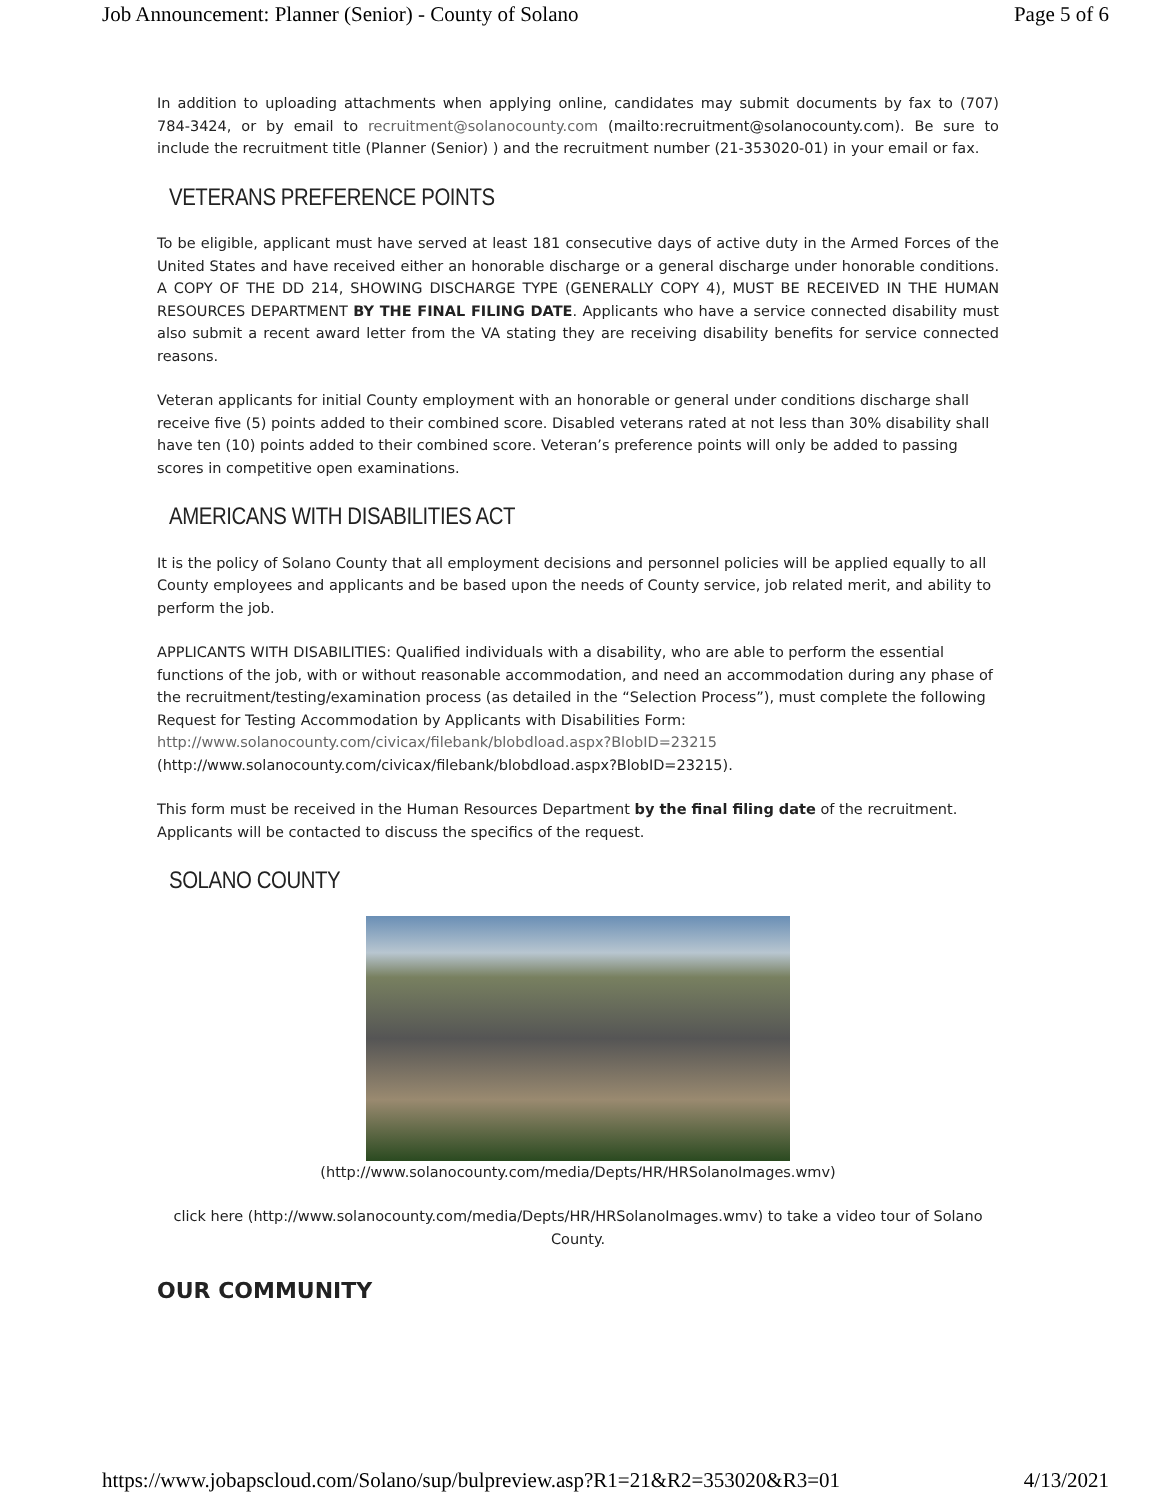Job Announcement: Planner (Senior) - County of Solano Page 5 of 6
In addition to uploading attachments when applying online, candidates may submit documents by fax to (707) 784-3424, or by email to recruitment@solanocounty.com (mailto:recruitment@solanocounty.com). Be sure to include the recruitment title (Planner (Senior) ) and the recruitment number (21-353020-01) in your email or fax.
VETERANS PREFERENCE POINTS
To be eligible, applicant must have served at least 181 consecutive days of active duty in the Armed Forces of the United States and have received either an honorable discharge or a general discharge under honorable conditions. A COPY OF THE DD 214, SHOWING DISCHARGE TYPE (GENERALLY COPY 4), MUST BE RECEIVED IN THE HUMAN RESOURCES DEPARTMENT BY THE FINAL FILING DATE. Applicants who have a service connected disability must also submit a recent award letter from the VA stating they are receiving disability benefits for service connected reasons.
Veteran applicants for initial County employment with an honorable or general under conditions discharge shall receive five (5) points added to their combined score. Disabled veterans rated at not less than 30% disability shall have ten (10) points added to their combined score. Veteran’s preference points will only be added to passing scores in competitive open examinations.
AMERICANS WITH DISABILITIES ACT
It is the policy of Solano County that all employment decisions and personnel policies will be applied equally to all County employees and applicants and be based upon the needs of County service, job related merit, and ability to perform the job.
APPLICANTS WITH DISABILITIES: Qualified individuals with a disability, who are able to perform the essential functions of the job, with or without reasonable accommodation, and need an accommodation during any phase of the recruitment/testing/examination process (as detailed in the “Selection Process”), must complete the following Request for Testing Accommodation by Applicants with Disabilities Form: http://www.solanocounty.com/civicax/filebank/blobdload.aspx?BlobID=23215
(http://www.solanocounty.com/civicax/filebank/blobdload.aspx?BlobID=23215).
This form must be received in the Human Resources Department by the final filing date of the recruitment. Applicants will be contacted to discuss the specifics of the request.
SOLANO COUNTY
(http://www.solanocounty.com/media/Depts/HR/HRSolanoImages.wmv)
click here (http://www.solanocounty.com/media/Depts/HR/HRSolanoImages.wmv) to take a video tour of Solano County.
OUR COMMUNITY
https://www.jobapscloud.com/Solano/sup/bulpreview.asp?R1=21&R2=353020&R3=01 4/13/2021